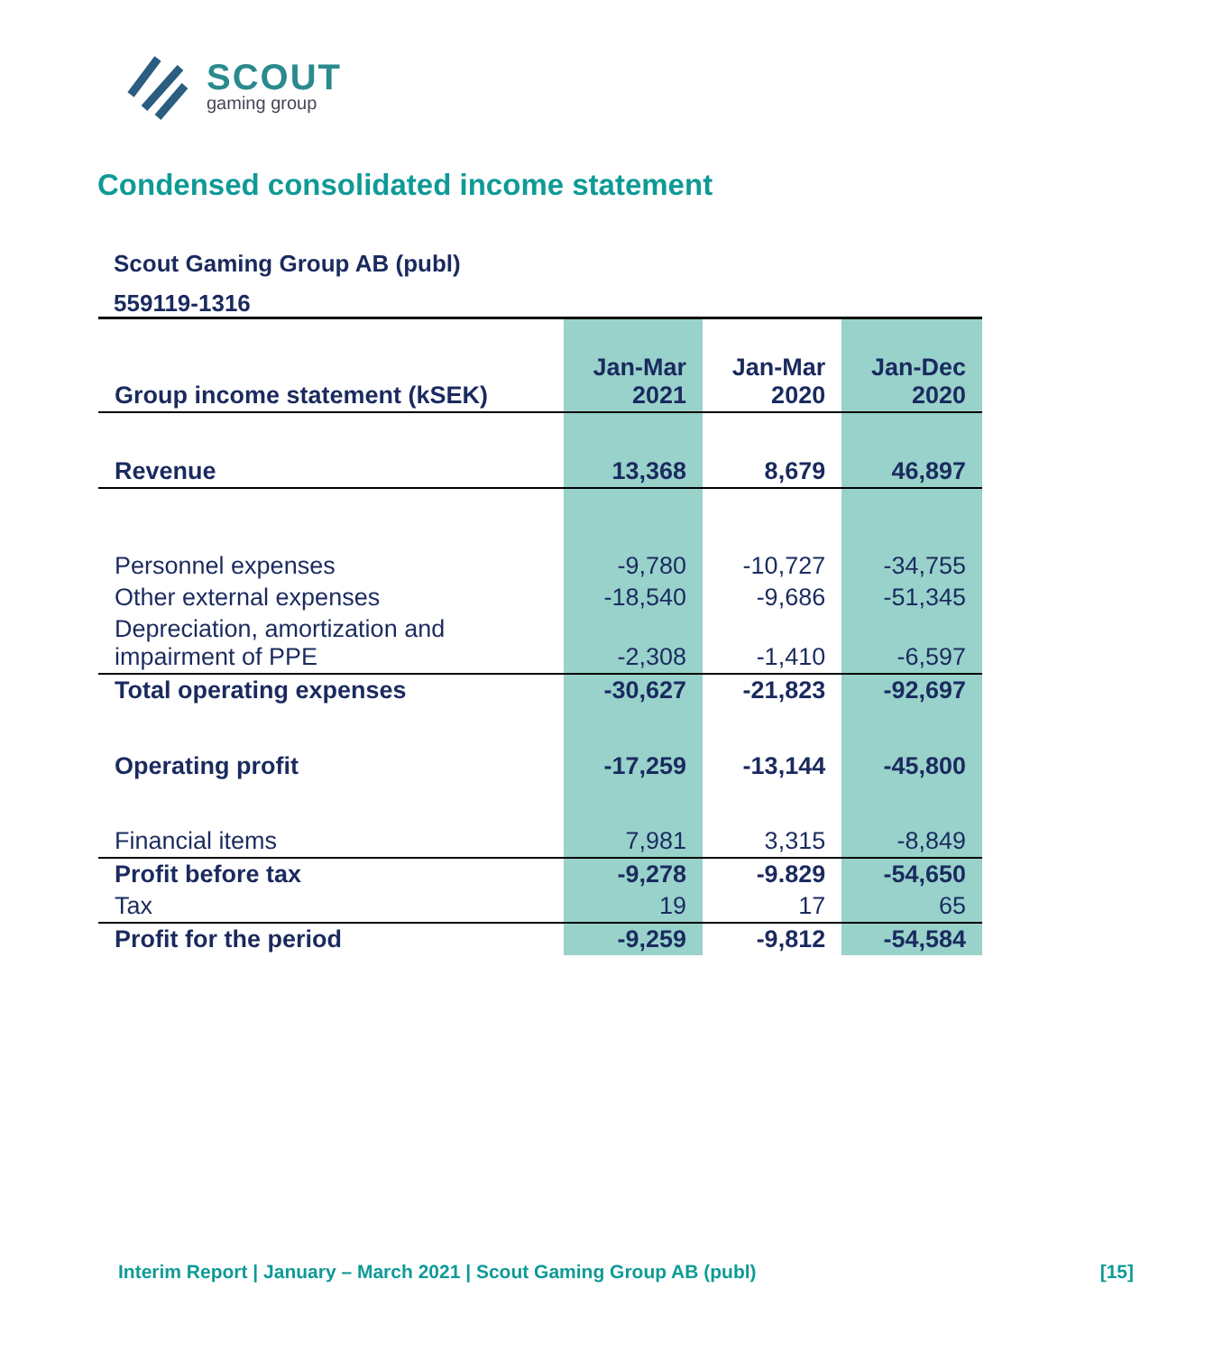SCOUT
gaming group
Condensed consolidated income statement
Scout Gaming Group AB (publ)
559119-1316
| Group income statement (kSEK) | Jan-Mar 2021 | Jan-Mar 2020 | Jan-Dec 2020 |
| --- | --- | --- | --- |
| Revenue | 13,368 | 8,679 | 46,897 |
| Personnel expenses | -9,780 | -10,727 | -34,755 |
| Other external expenses | -18,540 | -9,686 | -51,345 |
| Depreciation, amortization and impairment of PPE | -2,308 | -1,410 | -6,597 |
| Total operating expenses | -30,627 | -21,823 | -92,697 |
| Operating profit | -17,259 | -13,144 | -45,800 |
| Financial items | 7,981 | 3,315 | -8,849 |
| Profit before tax | -9,278 | -9.829 | -54,650 |
| Tax | 19 | 17 | 65 |
| Profit for the period | -9,259 | -9,812 | -54,584 |
Interim Report | January – March 2021 | Scout Gaming Group AB (publ) [15]